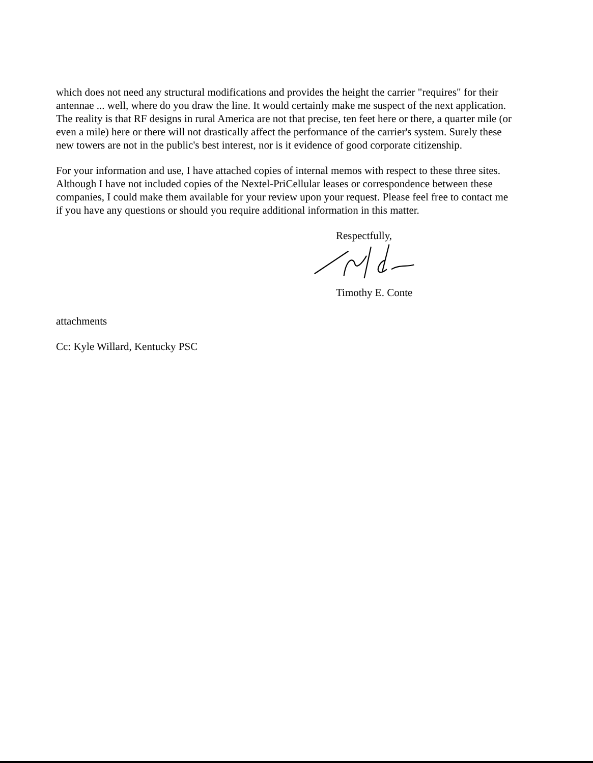which does not need any structural modifications and provides the height the carrier "requires" for their antennae ... well, where do you draw the line. It would certainly make me suspect of the next application. The reality is that RF designs in rural America are not that precise, ten feet here or there, a quarter mile (or even a mile) here or there will not drastically affect the performance of the carrier's system. Surely these new towers are not in the public's best interest, nor is it evidence of good corporate citizenship.
For your information and use, I have attached copies of internal memos with respect to these three sites. Although I have not included copies of the Nextel-PriCellular leases or correspondence between these companies, I could make them available for your review upon your request. Please feel free to contact me if you have any questions or should you require additional information in this matter.
Respectfully,
Timothy E. Conte
attachments
Cc: Kyle Willard, Kentucky PSC